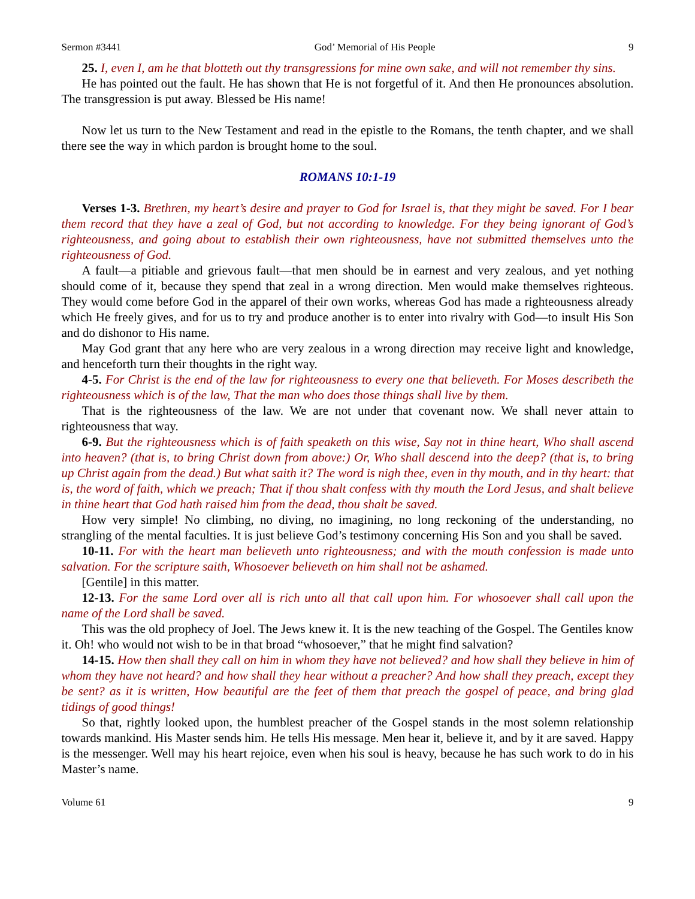Sermon #3441 God’ Memorial of His People 9
25. I, even I, am he that blotteth out thy transgressions for mine own sake, and will not remember thy sins.
He has pointed out the fault. He has shown that He is not forgetful of it. And then He pronounces absolution. The transgression is put away. Blessed be His name!
Now let us turn to the New Testament and read in the epistle to the Romans, the tenth chapter, and we shall there see the way in which pardon is brought home to the soul.
ROMANS 10:1-19
Verses 1-3. Brethren, my heart’s desire and prayer to God for Israel is, that they might be saved. For I bear them record that they have a zeal of God, but not according to knowledge. For they being ignorant of God’s righteousness, and going about to establish their own righteousness, have not submitted themselves unto the righteousness of God.
A fault—a pitiable and grievous fault—that men should be in earnest and very zealous, and yet nothing should come of it, because they spend that zeal in a wrong direction. Men would make themselves righteous. They would come before God in the apparel of their own works, whereas God has made a righteousness already which He freely gives, and for us to try and produce another is to enter into rivalry with God—to insult His Son and do dishonor to His name.
May God grant that any here who are very zealous in a wrong direction may receive light and knowledge, and henceforth turn their thoughts in the right way.
4-5. For Christ is the end of the law for righteousness to every one that believeth. For Moses describeth the righteousness which is of the law, That the man who does those things shall live by them.
That is the righteousness of the law. We are not under that covenant now. We shall never attain to righteousness that way.
6-9. But the righteousness which is of faith speaketh on this wise, Say not in thine heart, Who shall ascend into heaven? (that is, to bring Christ down from above:) Or, Who shall descend into the deep? (that is, to bring up Christ again from the dead.) But what saith it? The word is nigh thee, even in thy mouth, and in thy heart: that is, the word of faith, which we preach; That if thou shalt confess with thy mouth the Lord Jesus, and shalt believe in thine heart that God hath raised him from the dead, thou shalt be saved.
How very simple! No climbing, no diving, no imagining, no long reckoning of the understanding, no strangling of the mental faculties. It is just believe God’s testimony concerning His Son and you shall be saved.
10-11. For with the heart man believeth unto righteousness; and with the mouth confession is made unto salvation. For the scripture saith, Whosoever believeth on him shall not be ashamed.
[Gentile] in this matter.
12-13. For the same Lord over all is rich unto all that call upon him. For whosoever shall call upon the name of the Lord shall be saved.
This was the old prophecy of Joel. The Jews knew it. It is the new teaching of the Gospel. The Gentiles know it. Oh! who would not wish to be in that broad “whosoever,” that he might find salvation?
14-15. How then shall they call on him in whom they have not believed? and how shall they believe in him of whom they have not heard? and how shall they hear without a preacher? And how shall they preach, except they be sent? as it is written, How beautiful are the feet of them that preach the gospel of peace, and bring glad tidings of good things!
So that, rightly looked upon, the humblest preacher of the Gospel stands in the most solemn relationship towards mankind. His Master sends him. He tells His message. Men hear it, believe it, and by it are saved. Happy is the messenger. Well may his heart rejoice, even when his soul is heavy, because he has such work to do in his Master’s name.
Volume 61 9